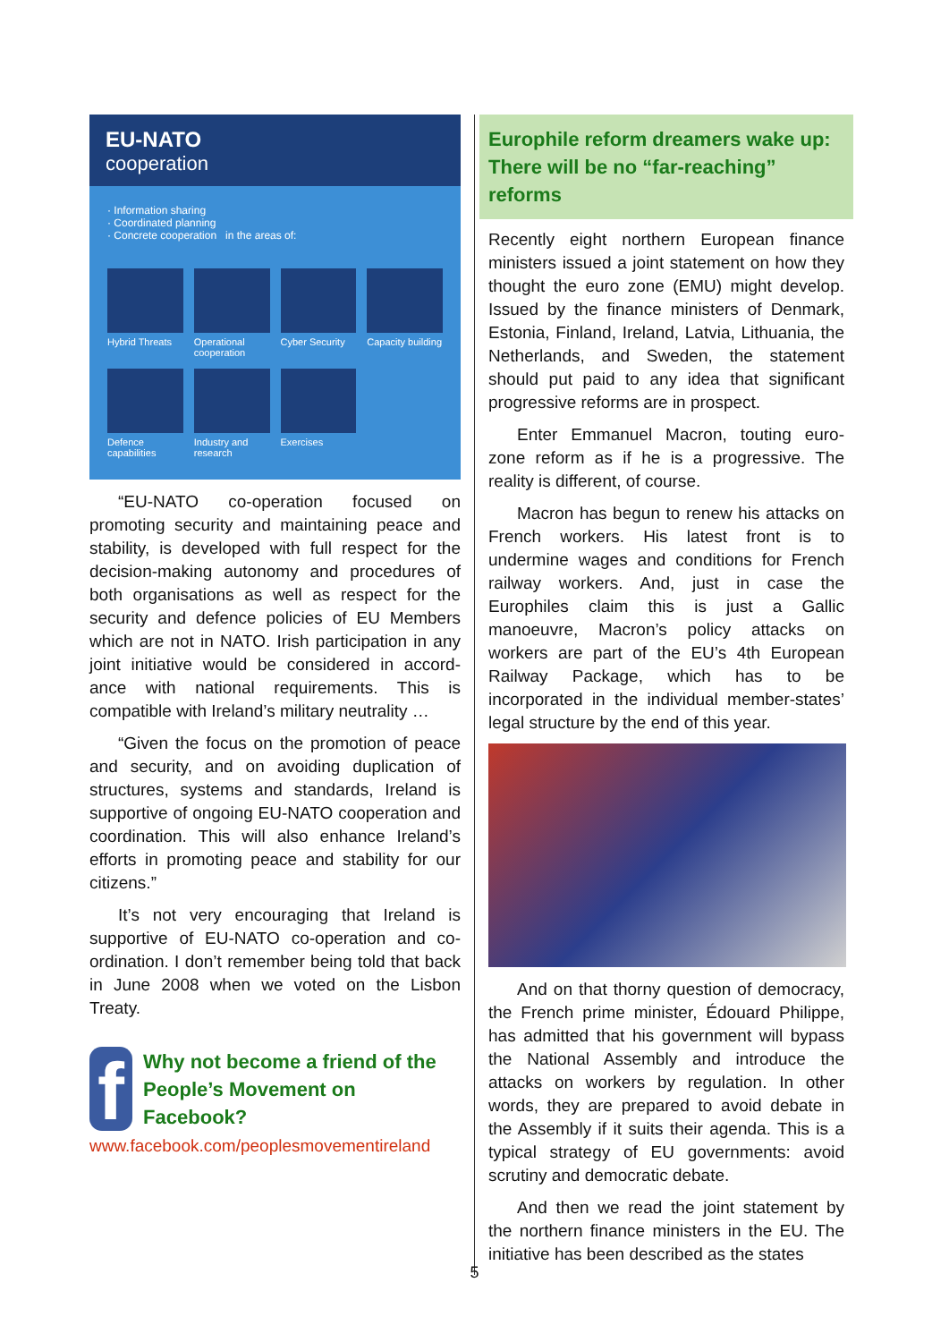EU-NATO
cooperation
· Information sharing
· Coordinated planning
· Concrete cooperation in the areas of:
Hybrid Threats
Operational cooperation
Cyber Security
Capacity building
Defence capabilities
Industry and research
Exercises
“EU-NATO co-operation focused on promoting security and maintaining peace and stability, is developed with full respect for the decision-making autonomy and procedures of both organisations as well as respect for the security and defence policies of EU Members which are not in NATO. Irish participation in any joint initiative would be considered in accord-ance with national requirements. This is compatible with Ireland’s military neutrality …
“Given the focus on the promotion of peace and security, and on avoiding duplication of structures, systems and standards, Ireland is supportive of ongoing EU-NATO cooperation and coordination. This will also enhance Ireland’s efforts in promoting peace and stability for our citizens.”
It’s not very encouraging that Ireland is supportive of EU-NATO co-operation and co-ordination. I don’t remember being told that back in June 2008 when we voted on the Lisbon Treaty.
f
Why not become a friend of the People’s Movement on Facebook?
www.facebook.com/peoplesmovementireland
Europhile reform dreamers wake up: There will be no “far-reaching” reforms
Recently eight northern European finance ministers issued a joint statement on how they thought the euro zone (EMU) might develop. Issued by the finance ministers of Denmark, Estonia, Finland, Ireland, Latvia, Lithuania, the Netherlands, and Sweden, the statement should put paid to any idea that significant progressive reforms are in prospect.
Enter Emmanuel Macron, touting euro-zone reform as if he is a progressive. The reality is different, of course.
Macron has begun to renew his attacks on French workers. His latest front is to undermine wages and conditions for French railway workers. And, just in case the Europhiles claim this is just a Gallic manoeuvre, Macron’s policy attacks on workers are part of the EU’s 4th European Railway Package, which has to be incorporated in the individual member-states’ legal structure by the end of this year.
And on that thorny question of democracy, the French prime minister, Édouard Philippe, has admitted that his government will bypass the National Assembly and introduce the attacks on workers by regulation. In other words, they are prepared to avoid debate in the Assembly if it suits their agenda. This is a typical strategy of EU governments: avoid scrutiny and democratic debate.
And then we read the joint statement by the northern finance ministers in the EU. The initiative has been described as the states
5